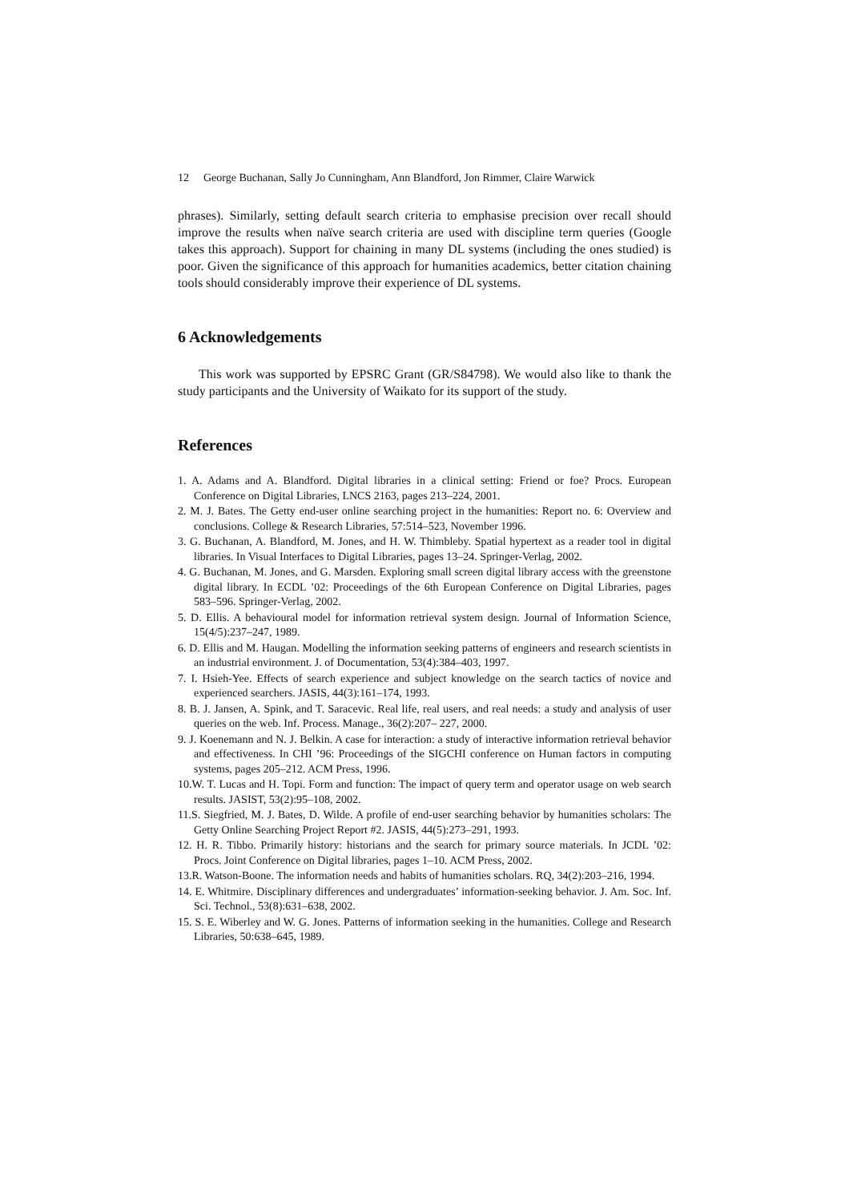12 George Buchanan, Sally Jo Cunningham, Ann Blandford, Jon Rimmer, Claire Warwick
phrases). Similarly, setting default search criteria to emphasise precision over recall should improve the results when naïve search criteria are used with discipline term queries (Google takes this approach). Support for chaining in many DL systems (including the ones studied) is poor. Given the significance of this approach for humanities academics, better citation chaining tools should considerably improve their experience of DL systems.
6 Acknowledgements
This work was supported by EPSRC Grant (GR/S84798). We would also like to thank the study participants and the University of Waikato for its support of the study.
References
1. A. Adams and A. Blandford. Digital libraries in a clinical setting: Friend or foe? Procs. European Conference on Digital Libraries, LNCS 2163, pages 213–224, 2001.
2. M. J. Bates. The Getty end-user online searching project in the humanities: Report no. 6: Overview and conclusions. College & Research Libraries, 57:514–523, November 1996.
3. G. Buchanan, A. Blandford, M. Jones, and H. W. Thimbleby. Spatial hypertext as a reader tool in digital libraries. In Visual Interfaces to Digital Libraries, pages 13–24. Springer-Verlag, 2002.
4. G. Buchanan, M. Jones, and G. Marsden. Exploring small screen digital library access with the greenstone digital library. In ECDL ’02: Proceedings of the 6th European Conference on Digital Libraries, pages 583–596. Springer-Verlag, 2002.
5. D. Ellis. A behavioural model for information retrieval system design. Journal of Information Science, 15(4/5):237–247, 1989.
6. D. Ellis and M. Haugan. Modelling the information seeking patterns of engineers and research scientists in an industrial environment. J. of Documentation, 53(4):384–403, 1997.
7. I. Hsieh-Yee. Effects of search experience and subject knowledge on the search tactics of novice and experienced searchers. JASIS, 44(3):161–174, 1993.
8. B. J. Jansen, A. Spink, and T. Saracevic. Real life, real users, and real needs: a study and analysis of user queries on the web. Inf. Process. Manage., 36(2):207– 227, 2000.
9. J. Koenemann and N. J. Belkin. A case for interaction: a study of interactive information retrieval behavior and effectiveness. In CHI ’96: Proceedings of the SIGCHI conference on Human factors in computing systems, pages 205–212. ACM Press, 1996.
10.W. T. Lucas and H. Topi. Form and function: The impact of query term and operator usage on web search results. JASIST, 53(2):95–108, 2002.
11.S. Siegfried, M. J. Bates, D. Wilde. A profile of end-user searching behavior by humanities scholars: The Getty Online Searching Project Report #2. JASIS, 44(5):273–291, 1993.
12. H. R. Tibbo. Primarily history: historians and the search for primary source materials. In JCDL ’02: Procs. Joint Conference on Digital libraries, pages 1–10. ACM Press, 2002.
13.R. Watson-Boone. The information needs and habits of humanities scholars. RQ, 34(2):203–216, 1994.
14. E. Whitmire. Disciplinary differences and undergraduates’ information-seeking behavior. J. Am. Soc. Inf. Sci. Technol., 53(8):631–638, 2002.
15. S. E. Wiberley and W. G. Jones. Patterns of information seeking in the humanities. College and Research Libraries, 50:638–645, 1989.